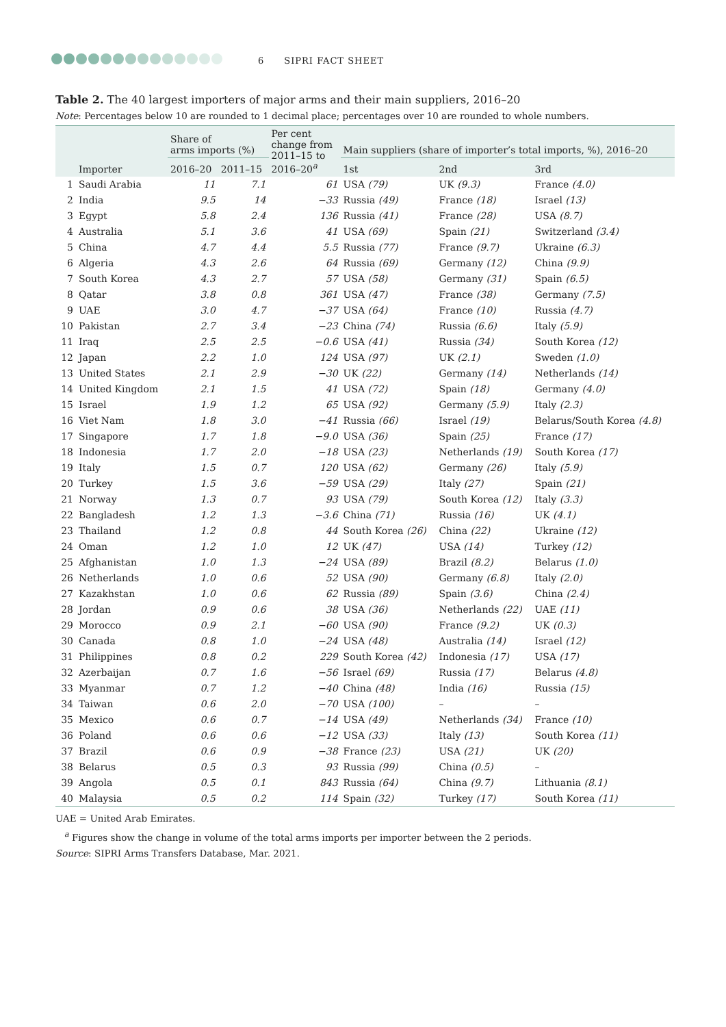6 SIPRI FACT SHEET
Table 2. The 40 largest importers of major arms and their main suppliers, 2016–20
Note: Percentages below 10 are rounded to 1 decimal place; percentages over 10 are rounded to whole numbers.
| | Importer | Share of arms imports (%) | | Per cent change from 2011–15 to 2016–20<sup>a</sup> | Main suppliers (share of importer’s total imports, %), 2016–20 | | |
| --- | --- | --- | --- | --- | --- | --- | --- |
| | | 2016–20 | 2011–15 | | 1st | 2nd | 3rd |
| 1 | Saudi Arabia | 11 | 7.1 | 61 | USA (79) | UK (9.3) | France (4.0) |
| 2 | India | 9.5 | 14 | −33 | Russia (49) | France (18) | Israel (13) |
| 3 | Egypt | 5.8 | 2.4 | 136 | Russia (41) | France (28) | USA (8.7) |
| 4 | Australia | 5.1 | 3.6 | 41 | USA (69) | Spain (21) | Switzerland (3.4) |
| 5 | China | 4.7 | 4.4 | 5.5 | Russia (77) | France (9.7) | Ukraine (6.3) |
| 6 | Algeria | 4.3 | 2.6 | 64 | Russia (69) | Germany (12) | China (9.9) |
| 7 | South Korea | 4.3 | 2.7 | 57 | USA (58) | Germany (31) | Spain (6.5) |
| 8 | Qatar | 3.8 | 0.8 | 361 | USA (47) | France (38) | Germany (7.5) |
| 9 | UAE | 3.0 | 4.7 | −37 | USA (64) | France (10) | Russia (4.7) |
| 10 | Pakistan | 2.7 | 3.4 | −23 | China (74) | Russia (6.6) | Italy (5.9) |
| 11 | Iraq | 2.5 | 2.5 | −0.6 | USA (41) | Russia (34) | South Korea (12) |
| 12 | Japan | 2.2 | 1.0 | 124 | USA (97) | UK (2.1) | Sweden (1.0) |
| 13 | United States | 2.1 | 2.9 | −30 | UK (22) | Germany (14) | Netherlands (14) |
| 14 | United Kingdom | 2.1 | 1.5 | 41 | USA (72) | Spain (18) | Germany (4.0) |
| 15 | Israel | 1.9 | 1.2 | 65 | USA (92) | Germany (5.9) | Italy (2.3) |
| 16 | Viet Nam | 1.8 | 3.0 | −41 | Russia (66) | Israel (19) | Belarus/South Korea (4.8) |
| 17 | Singapore | 1.7 | 1.8 | −9.0 | USA (36) | Spain (25) | France (17) |
| 18 | Indonesia | 1.7 | 2.0 | −18 | USA (23) | Netherlands (19) | South Korea (17) |
| 19 | Italy | 1.5 | 0.7 | 120 | USA (62) | Germany (26) | Italy (5.9) |
| 20 | Turkey | 1.5 | 3.6 | −59 | USA (29) | Italy (27) | Spain (21) |
| 21 | Norway | 1.3 | 0.7 | 93 | USA (79) | South Korea (12) | Italy (3.3) |
| 22 | Bangladesh | 1.2 | 1.3 | −3.6 | China (71) | Russia (16) | UK (4.1) |
| 23 | Thailand | 1.2 | 0.8 | 44 | South Korea (26) | China (22) | Ukraine (12) |
| 24 | Oman | 1.2 | 1.0 | 12 | UK (47) | USA (14) | Turkey (12) |
| 25 | Afghanistan | 1.0 | 1.3 | −24 | USA (89) | Brazil (8.2) | Belarus (1.0) |
| 26 | Netherlands | 1.0 | 0.6 | 52 | USA (90) | Germany (6.8) | Italy (2.0) |
| 27 | Kazakhstan | 1.0 | 0.6 | 62 | Russia (89) | Spain (3.6) | China (2.4) |
| 28 | Jordan | 0.9 | 0.6 | 38 | USA (36) | Netherlands (22) | UAE (11) |
| 29 | Morocco | 0.9 | 2.1 | −60 | USA (90) | France (9.2) | UK (0.3) |
| 30 | Canada | 0.8 | 1.0 | −24 | USA (48) | Australia (14) | Israel (12) |
| 31 | Philippines | 0.8 | 0.2 | 229 | South Korea (42) | Indonesia (17) | USA (17) |
| 32 | Azerbaijan | 0.7 | 1.6 | −56 | Israel (69) | Russia (17) | Belarus (4.8) |
| 33 | Myanmar | 0.7 | 1.2 | −40 | China (48) | India (16) | Russia (15) |
| 34 | Taiwan | 0.6 | 2.0 | −70 | USA (100) | – | – |
| 35 | Mexico | 0.6 | 0.7 | −14 | USA (49) | Netherlands (34) | France (10) |
| 36 | Poland | 0.6 | 0.6 | −12 | USA (33) | Italy (13) | South Korea (11) |
| 37 | Brazil | 0.6 | 0.9 | −38 | France (23) | USA (21) | UK (20) |
| 38 | Belarus | 0.5 | 0.3 | 93 | Russia (99) | China (0.5) | – |
| 39 | Angola | 0.5 | 0.1 | 843 | Russia (64) | China (9.7) | Lithuania (8.1) |
| 40 | Malaysia | 0.5 | 0.2 | 114 | Spain (32) | Turkey (17) | South Korea (11) |
UAE = United Arab Emirates.
<sup>a</sup> Figures show the change in volume of the total arms imports per importer between the 2 periods.
Source: SIPRI Arms Transfers Database, Mar. 2021.